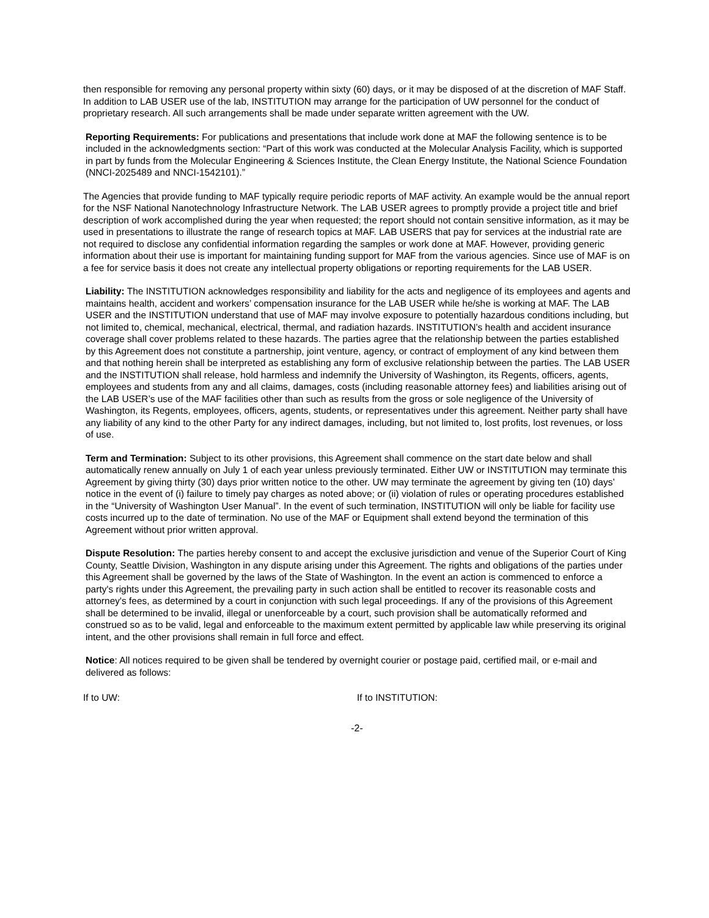then responsible for removing any personal property within sixty (60) days, or it may be disposed of at the discretion of MAF Staff. In addition to LAB USER use of the lab, INSTITUTION may arrange for the participation of UW personnel for the conduct of proprietary research. All such arrangements shall be made under separate written agreement with the UW.
Reporting Requirements: For publications and presentations that include work done at MAF the following sentence is to be included in the acknowledgments section: “Part of this work was conducted at the Molecular Analysis Facility, which is supported in part by funds from the Molecular Engineering & Sciences Institute, the Clean Energy Institute, the National Science Foundation (NNCI-2025489 and NNCI-1542101).”
The Agencies that provide funding to MAF typically require periodic reports of MAF activity. An example would be the annual report for the NSF National Nanotechnology Infrastructure Network. The LAB USER agrees to promptly provide a project title and brief description of work accomplished during the year when requested; the report should not contain sensitive information, as it may be used in presentations to illustrate the range of research topics at MAF. LAB USERS that pay for services at the industrial rate are not required to disclose any confidential information regarding the samples or work done at MAF. However, providing generic information about their use is important for maintaining funding support for MAF from the various agencies. Since use of MAF is on a fee for service basis it does not create any intellectual property obligations or reporting requirements for the LAB USER.
Liability: The INSTITUTION acknowledges responsibility and liability for the acts and negligence of its employees and agents and maintains health, accident and workers’ compensation insurance for the LAB USER while he/she is working at MAF. The LAB USER and the INSTITUTION understand that use of MAF may involve exposure to potentially hazardous conditions including, but not limited to, chemical, mechanical, electrical, thermal, and radiation hazards. INSTITUTION’s health and accident insurance coverage shall cover problems related to these hazards. The parties agree that the relationship between the parties established by this Agreement does not constitute a partnership, joint venture, agency, or contract of employment of any kind between them and that nothing herein shall be interpreted as establishing any form of exclusive relationship between the parties. The LAB USER and the INSTITUTION shall release, hold harmless and indemnify the University of Washington, its Regents, officers, agents, employees and students from any and all claims, damages, costs (including reasonable attorney fees) and liabilities arising out of the LAB USER’s use of the MAF facilities other than such as results from the gross or sole negligence of the University of Washington, its Regents, employees, officers, agents, students, or representatives under this agreement. Neither party shall have any liability of any kind to the other Party for any indirect damages, including, but not limited to, lost profits, lost revenues, or loss of use.
Term and Termination: Subject to its other provisions, this Agreement shall commence on the start date below and shall automatically renew annually on July 1 of each year unless previously terminated. Either UW or INSTITUTION may terminate this Agreement by giving thirty (30) days prior written notice to the other. UW may terminate the agreement by giving ten (10) days’ notice in the event of (i) failure to timely pay charges as noted above; or (ii) violation of rules or operating procedures established in the “University of Washington User Manual”. In the event of such termination, INSTITUTION will only be liable for facility use costs incurred up to the date of termination. No use of the MAF or Equipment shall extend beyond the termination of this Agreement without prior written approval.
Dispute Resolution: The parties hereby consent to and accept the exclusive jurisdiction and venue of the Superior Court of King County, Seattle Division, Washington in any dispute arising under this Agreement. The rights and obligations of the parties under this Agreement shall be governed by the laws of the State of Washington. In the event an action is commenced to enforce a party's rights under this Agreement, the prevailing party in such action shall be entitled to recover its reasonable costs and attorney's fees, as determined by a court in conjunction with such legal proceedings. If any of the provisions of this Agreement shall be determined to be invalid, illegal or unenforceable by a court, such provision shall be automatically reformed and construed so as to be valid, legal and enforceable to the maximum extent permitted by applicable law while preserving its original intent, and the other provisions shall remain in full force and effect.
Notice: All notices required to be given shall be tendered by overnight courier or postage paid, certified mail, or e-mail and delivered as follows:
If to UW: If to INSTITUTION:
-2-